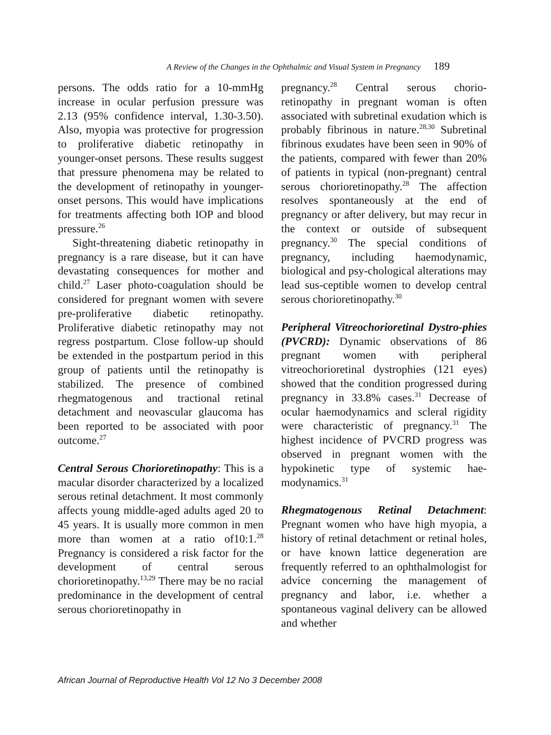A Review of the Changes in the Ophthalmic and Visual System in Pregnancy 189
persons. The odds ratio for a 10-mmHg increase in ocular perfusion pressure was 2.13 (95% confidence interval, 1.30-3.50). Also, myopia was protective for progression to proliferative diabetic retinopathy in younger-onset persons. These results suggest that pressure phenomena may be related to the development of retinopathy in younger-onset persons. This would have implications for treatments affecting both IOP and blood pressure.<sup>26</sup>
Sight-threatening diabetic retinopathy in pregnancy is a rare disease, but it can have devastating consequences for mother and child.<sup>27</sup> Laser photo-coagulation should be considered for pregnant women with severe pre-proliferative diabetic retinopathy. Proliferative diabetic retinopathy may not regress postpartum. Close follow-up should be extended in the postpartum period in this group of patients until the retinopathy is stabilized. The presence of combined rhegmatogenous and tractional retinal detachment and neovascular glaucoma has been reported to be associated with poor outcome.<sup>27</sup>
Central Serous Chorioretinopathy: This is a macular disorder characterized by a localized serous retinal detachment. It most commonly affects young middle-aged adults aged 20 to 45 years. It is usually more common in men more than women at a ratio of10:1.<sup>28</sup> Pregnancy is considered a risk factor for the development of central serous chorioretinopathy.<sup>13,29</sup> There may be no racial predominance in the development of central serous chorioretinopathy in
pregnancy.<sup>28</sup> Central serous chorio-retinopathy in pregnant woman is often associated with subretinal exudation which is probably fibrinous in nature.<sup>28,30</sup> Subretinal fibrinous exudates have been seen in 90% of the patients, compared with fewer than 20% of patients in typical (non-pregnant) central serous chorioretinopathy.<sup>28</sup> The affection resolves spontaneously at the end of pregnancy or after delivery, but may recur in the context or outside of subsequent pregnancy.<sup>30</sup> The special conditions of pregnancy, including haemodynamic, biological and psy-chological alterations may lead sus-ceptible women to develop central serous chorioretinopathy.<sup>30</sup>
Peripheral Vitreochorioretinal Dystro-phies (PVCRD): Dynamic observations of 86 pregnant women with peripheral vitreochorioretinal dystrophies (121 eyes) showed that the condition progressed during pregnancy in 33.8% cases.<sup>31</sup> Decrease of ocular haemodynamics and scleral rigidity were characteristic of pregnancy.<sup>31</sup> The highest incidence of PVCRD progress was observed in pregnant women with the hypokinetic type of systemic hae-modynamics.<sup>31</sup>
Rhegmatogenous Retinal Detachment: Pregnant women who have high myopia, a history of retinal detachment or retinal holes, or have known lattice degeneration are frequently referred to an ophthalmologist for advice concerning the management of pregnancy and labor, i.e. whether a spontaneous vaginal delivery can be allowed and whether
African Journal of Reproductive Health Vol 12 No 3 December 2008